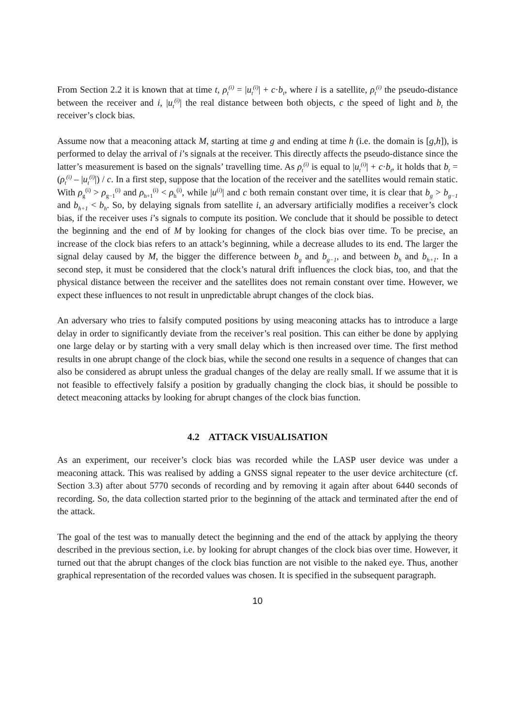From Section 2.2 it is known that at time t, ρ<sub>t</sub><sup>(i)</sup> = |u<sub>t</sub><sup>(i)</sup>| + c·b<sub>t</sub>, where i is a satellite, ρ<sub>t</sub><sup>(i)</sup> the pseudo-distance between the receiver and i, |u<sub>t</sub><sup>(i)</sup>| the real distance between both objects, c the speed of light and b<sub>t</sub> the receiver’s clock bias.
Assume now that a meaconing attack M, starting at time g and ending at time h (i.e. the domain is [g,h]), is performed to delay the arrival of i’s signals at the receiver. This directly affects the pseudo-distance since the latter’s measurement is based on the signals’ travelling time. As ρ<sub>t</sub><sup>(i)</sup> is equal to |u<sub>t</sub><sup>(i)</sup>| + c·b<sub>t</sub>, it holds that b<sub>t</sub> = (ρ<sub>t</sub><sup>(i)</sup> – |u<sub>t</sub><sup>(i)</sup>|) / c. In a first step, suppose that the location of the receiver and the satellites would remain static. With ρ<sub>g</sub><sup>(i)</sup> > ρ<sub>g−1</sub><sup>(i)</sup> and ρ<sub>h+1</sub><sup>(i)</sup> < ρ<sub>h</sub><sup>(i)</sup>, while |u<sup>(i)</sup>| and c both remain constant over time, it is clear that b<sub>g</sub> > b<sub>g−1</sub> and b<sub>h+1</sub> < b<sub>h</sub>. So, by delaying signals from satellite i, an adversary artificially modifies a receiver’s clock bias, if the receiver uses i’s signals to compute its position. We conclude that it should be possible to detect the beginning and the end of M by looking for changes of the clock bias over time. To be precise, an increase of the clock bias refers to an attack’s beginning, while a decrease alludes to its end. The larger the signal delay caused by M, the bigger the difference between b<sub>g</sub> and b<sub>g−1</sub>, and between b<sub>h</sub> and b<sub>h+1</sub>. In a second step, it must be considered that the clock’s natural drift influences the clock bias, too, and that the physical distance between the receiver and the satellites does not remain constant over time. However, we expect these influences to not result in unpredictable abrupt changes of the clock bias.
An adversary who tries to falsify computed positions by using meaconing attacks has to introduce a large delay in order to significantly deviate from the receiver’s real position. This can either be done by applying one large delay or by starting with a very small delay which is then increased over time. The first method results in one abrupt change of the clock bias, while the second one results in a sequence of changes that can also be considered as abrupt unless the gradual changes of the delay are really small. If we assume that it is not feasible to effectively falsify a position by gradually changing the clock bias, it should be possible to detect meaconing attacks by looking for abrupt changes of the clock bias function.
4.2 ATTACK VISUALISATION
As an experiment, our receiver’s clock bias was recorded while the LASP user device was under a meaconing attack. This was realised by adding a GNSS signal repeater to the user device architecture (cf. Section 3.3) after about 5770 seconds of recording and by removing it again after about 6440 seconds of recording. So, the data collection started prior to the beginning of the attack and terminated after the end of the attack.
The goal of the test was to manually detect the beginning and the end of the attack by applying the theory described in the previous section, i.e. by looking for abrupt changes of the clock bias over time. However, it turned out that the abrupt changes of the clock bias function are not visible to the naked eye. Thus, another graphical representation of the recorded values was chosen. It is specified in the subsequent paragraph.
10